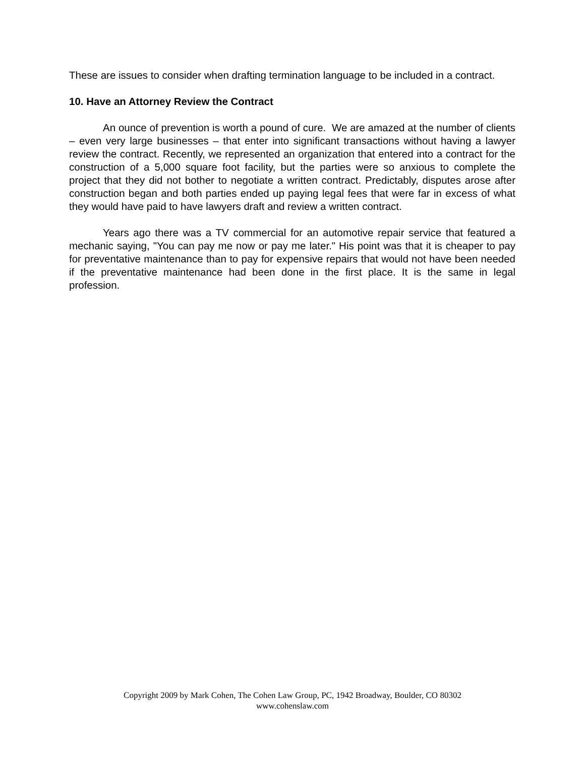These are issues to consider when drafting termination language to be included in a contract.
10. Have an Attorney Review the Contract
An ounce of prevention is worth a pound of cure. We are amazed at the number of clients – even very large businesses – that enter into significant transactions without having a lawyer review the contract. Recently, we represented an organization that entered into a contract for the construction of a 5,000 square foot facility, but the parties were so anxious to complete the project that they did not bother to negotiate a written contract. Predictably, disputes arose after construction began and both parties ended up paying legal fees that were far in excess of what they would have paid to have lawyers draft and review a written contract.
Years ago there was a TV commercial for an automotive repair service that featured a mechanic saying, "You can pay me now or pay me later." His point was that it is cheaper to pay for preventative maintenance than to pay for expensive repairs that would not have been needed if the preventative maintenance had been done in the first place. It is the same in legal profession.
Copyright 2009 by Mark Cohen, The Cohen Law Group, PC, 1942 Broadway, Boulder, CO 80302
www.cohenslaw.com